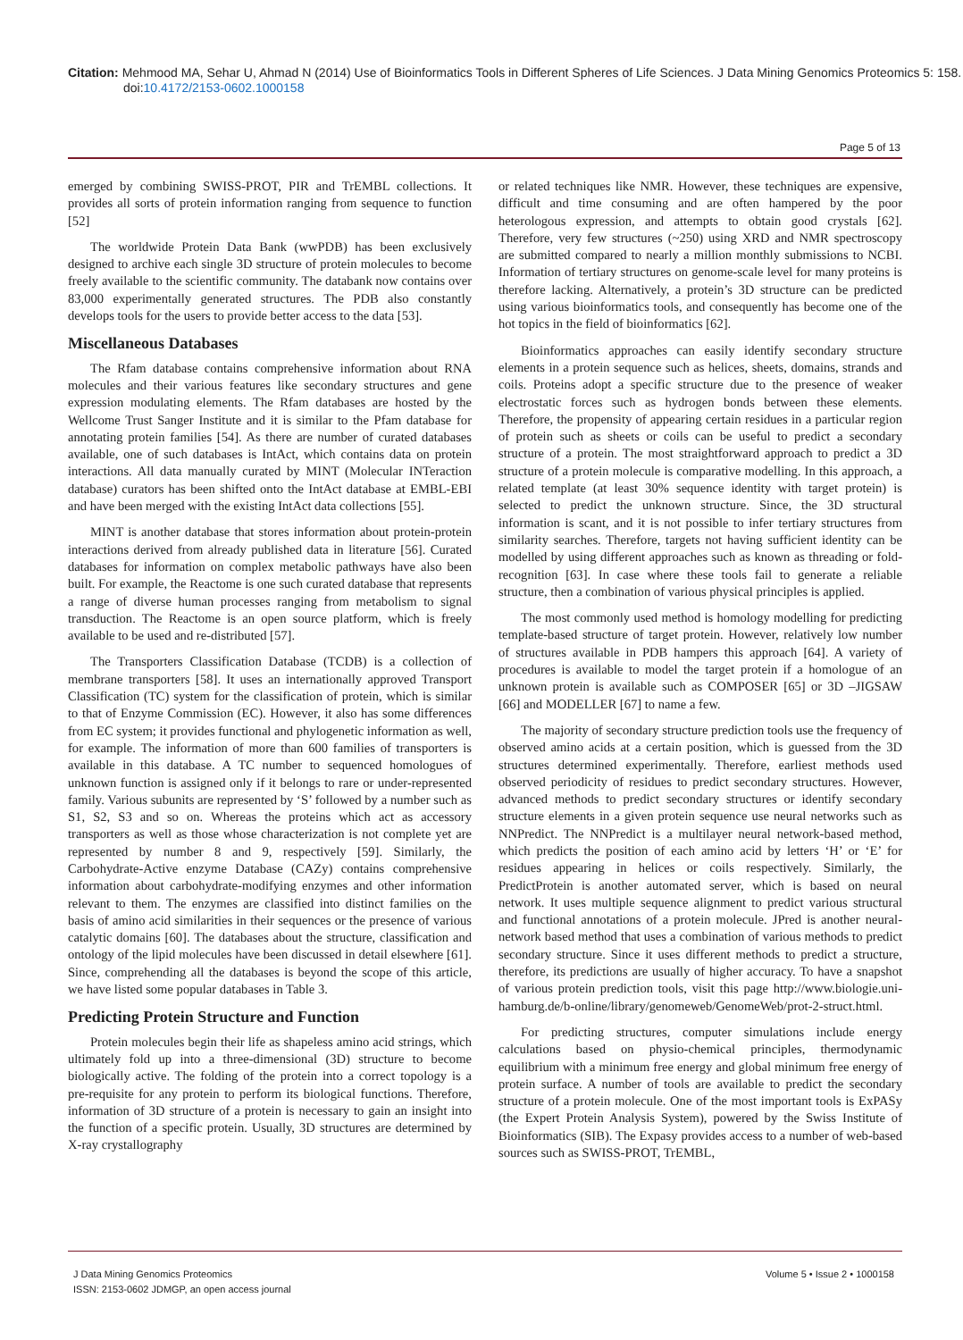Citation: Mehmood MA, Sehar U, Ahmad N (2014) Use of Bioinformatics Tools in Different Spheres of Life Sciences. J Data Mining Genomics Proteomics 5: 158. doi:10.4172/2153-0602.1000158
Page 5 of 13
emerged by combining SWISS-PROT, PIR and TrEMBL collections. It provides all sorts of protein information ranging from sequence to function [52]
The worldwide Protein Data Bank (wwPDB) has been exclusively designed to archive each single 3D structure of protein molecules to become freely available to the scientific community. The databank now contains over 83,000 experimentally generated structures. The PDB also constantly develops tools for the users to provide better access to the data [53].
Miscellaneous Databases
The Rfam database contains comprehensive information about RNA molecules and their various features like secondary structures and gene expression modulating elements. The Rfam databases are hosted by the Wellcome Trust Sanger Institute and it is similar to the Pfam database for annotating protein families [54]. As there are number of curated databases available, one of such databases is IntAct, which contains data on protein interactions. All data manually curated by MINT (Molecular INTeraction database) curators has been shifted onto the IntAct database at EMBL-EBI and have been merged with the existing IntAct data collections [55].
MINT is another database that stores information about protein-protein interactions derived from already published data in literature [56]. Curated databases for information on complex metabolic pathways have also been built. For example, the Reactome is one such curated database that represents a range of diverse human processes ranging from metabolism to signal transduction. The Reactome is an open source platform, which is freely available to be used and re-distributed [57].
The Transporters Classification Database (TCDB) is a collection of membrane transporters [58]. It uses an internationally approved Transport Classification (TC) system for the classification of protein, which is similar to that of Enzyme Commission (EC). However, it also has some differences from EC system; it provides functional and phylogenetic information as well, for example. The information of more than 600 families of transporters is available in this database. A TC number to sequenced homologues of unknown function is assigned only if it belongs to rare or under-represented family. Various subunits are represented by ‘S’ followed by a number such as S1, S2, S3 and so on. Whereas the proteins which act as accessory transporters as well as those whose characterization is not complete yet are represented by number 8 and 9, respectively [59]. Similarly, the Carbohydrate-Active enzyme Database (CAZy) contains comprehensive information about carbohydrate-modifying enzymes and other information relevant to them. The enzymes are classified into distinct families on the basis of amino acid similarities in their sequences or the presence of various catalytic domains [60]. The databases about the structure, classification and ontology of the lipid molecules have been discussed in detail elsewhere [61]. Since, comprehending all the databases is beyond the scope of this article, we have listed some popular databases in Table 3.
Predicting Protein Structure and Function
Protein molecules begin their life as shapeless amino acid strings, which ultimately fold up into a three-dimensional (3D) structure to become biologically active. The folding of the protein into a correct topology is a pre-requisite for any protein to perform its biological functions. Therefore, information of 3D structure of a protein is necessary to gain an insight into the function of a specific protein. Usually, 3D structures are determined by X-ray crystallography
or related techniques like NMR. However, these techniques are expensive, difficult and time consuming and are often hampered by the poor heterologous expression, and attempts to obtain good crystals [62]. Therefore, very few structures (~250) using XRD and NMR spectroscopy are submitted compared to nearly a million monthly submissions to NCBI. Information of tertiary structures on genome-scale level for many proteins is therefore lacking. Alternatively, a protein’s 3D structure can be predicted using various bioinformatics tools, and consequently has become one of the hot topics in the field of bioinformatics [62].
Bioinformatics approaches can easily identify secondary structure elements in a protein sequence such as helices, sheets, domains, strands and coils. Proteins adopt a specific structure due to the presence of weaker electrostatic forces such as hydrogen bonds between these elements. Therefore, the propensity of appearing certain residues in a particular region of protein such as sheets or coils can be useful to predict a secondary structure of a protein. The most straightforward approach to predict a 3D structure of a protein molecule is comparative modelling. In this approach, a related template (at least 30% sequence identity with target protein) is selected to predict the unknown structure. Since, the 3D structural information is scant, and it is not possible to infer tertiary structures from similarity searches. Therefore, targets not having sufficient identity can be modelled by using different approaches such as known as threading or fold-recognition [63]. In case where these tools fail to generate a reliable structure, then a combination of various physical principles is applied.
The most commonly used method is homology modelling for predicting template-based structure of target protein. However, relatively low number of structures available in PDB hampers this approach [64]. A variety of procedures is available to model the target protein if a homologue of an unknown protein is available such as COMPOSER [65] or 3D –JIGSAW [66] and MODELLER [67] to name a few.
The majority of secondary structure prediction tools use the frequency of observed amino acids at a certain position, which is guessed from the 3D structures determined experimentally. Therefore, earliest methods used observed periodicity of residues to predict secondary structures. However, advanced methods to predict secondary structures or identify secondary structure elements in a given protein sequence use neural networks such as NNPredict. The NNPredict is a multilayer neural network-based method, which predicts the position of each amino acid by letters ‘H’ or ‘E’ for residues appearing in helices or coils respectively. Similarly, the PredictProtein is another automated server, which is based on neural network. It uses multiple sequence alignment to predict various structural and functional annotations of a protein molecule. JPred is another neural-network based method that uses a combination of various methods to predict secondary structure. Since it uses different methods to predict a structure, therefore, its predictions are usually of higher accuracy. To have a snapshot of various protein prediction tools, visit this page http://www.biologie.uni-hamburg.de/b-online/library/genomeweb/GenomeWeb/prot-2-struct.html.
For predicting structures, computer simulations include energy calculations based on physio-chemical principles, thermodynamic equilibrium with a minimum free energy and global minimum free energy of protein surface. A number of tools are available to predict the secondary structure of a protein molecule. One of the most important tools is ExPASy (the Expert Protein Analysis System), powered by the Swiss Institute of Bioinformatics (SIB). The Expasy provides access to a number of web-based sources such as SWISS-PROT, TrEMBL,
J Data Mining Genomics Proteomics
ISSN: 2153-0602 JDMGP, an open access journal
Volume 5 • Issue 2 • 1000158